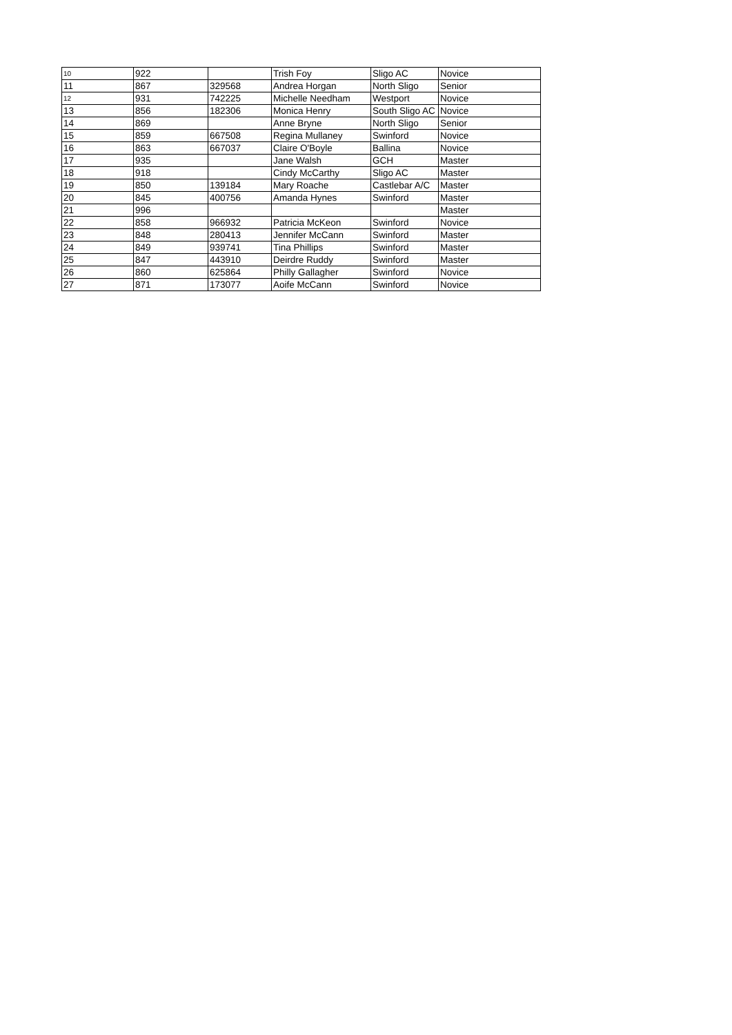| 10 | 922 | | Trish Foy | Sligo AC | Novice |
| 11 | 867 | 329568 | Andrea Horgan | North Sligo | Senior |
| 12 | 931 | 742225 | Michelle Needham | Westport | Novice |
| 13 | 856 | 182306 | Monica Henry | South Sligo AC | Novice |
| 14 | 869 | | Anne Bryne | North Sligo | Senior |
| 15 | 859 | 667508 | Regina Mullaney | Swinford | Novice |
| 16 | 863 | 667037 | Claire O'Boyle | Ballina | Novice |
| 17 | 935 | | Jane Walsh | GCH | Master |
| 18 | 918 | | Cindy McCarthy | Sligo AC | Master |
| 19 | 850 | 139184 | Mary Roache | Castlebar A/C | Master |
| 20 | 845 | 400756 | Amanda Hynes | Swinford | Master |
| 21 | 996 | | | | Master |
| 22 | 858 | 966932 | Patricia McKeon | Swinford | Novice |
| 23 | 848 | 280413 | Jennifer McCann | Swinford | Master |
| 24 | 849 | 939741 | Tina Phillips | Swinford | Master |
| 25 | 847 | 443910 | Deirdre Ruddy | Swinford | Master |
| 26 | 860 | 625864 | Philly Gallagher | Swinford | Novice |
| 27 | 871 | 173077 | Aoife McCann | Swinford | Novice |